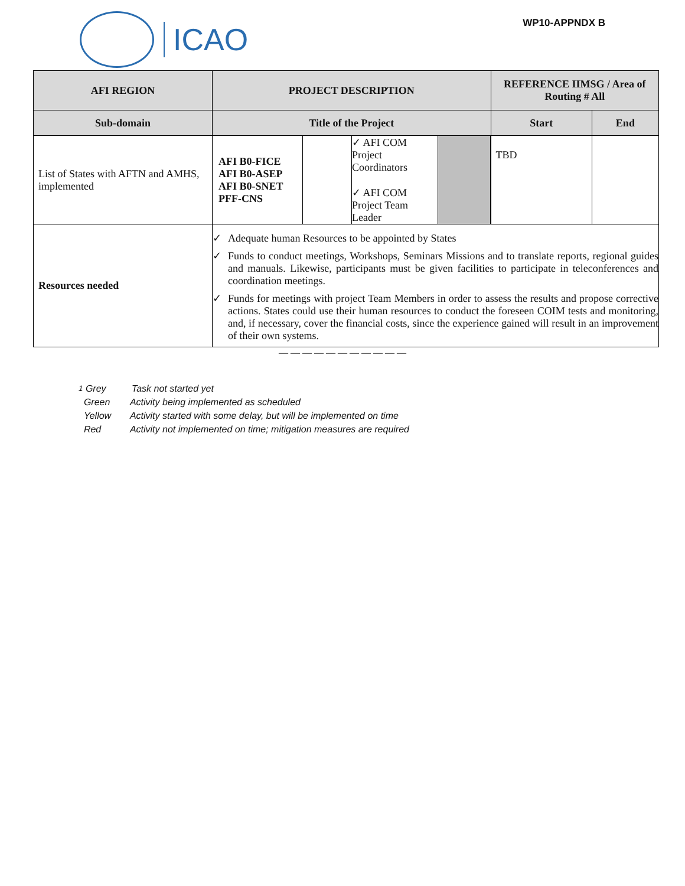ICAO
WP10-APPNDX B
| AFI REGION | PROJECT DESCRIPTION | REFERENCE IIMSG / Area of Routing # All | |
| --- | --- | --- | --- |
| Sub-domain | Title of the Project | Start | End |
| List of States with AFTN and AMHS, implemented | / AFI B0-FICE AFI B0-ASEP AFI B0-SNET PFF-CNS / / ✓ AFI COM Project Coordinators ✓ AFI COM Project Team Leader / / | TBD | |
| Resources needed | ✓ Adequate human Resources to be appointed by States ✓ Funds to conduct meetings, Workshops, Seminars Missions and to translate reports, regional guides and manuals. Likewise, participants must be given facilities to participate in teleconferences and coordination meetings. ✓ Funds for meetings with project Team Members in order to assess the results and propose corrective actions. States could use their human resources to conduct the foreseen COIM tests and monitoring, and, if necessary, cover the financial costs, since the experience gained will result in an improvement of their own systems. | | |
— — — — — — — — — — —
<sup>1</sup> Grey Task not started yet
Green Activity being implemented as scheduled
Yellow Activity started with some delay, but will be implemented on time
Red Activity not implemented on time; mitigation measures are required